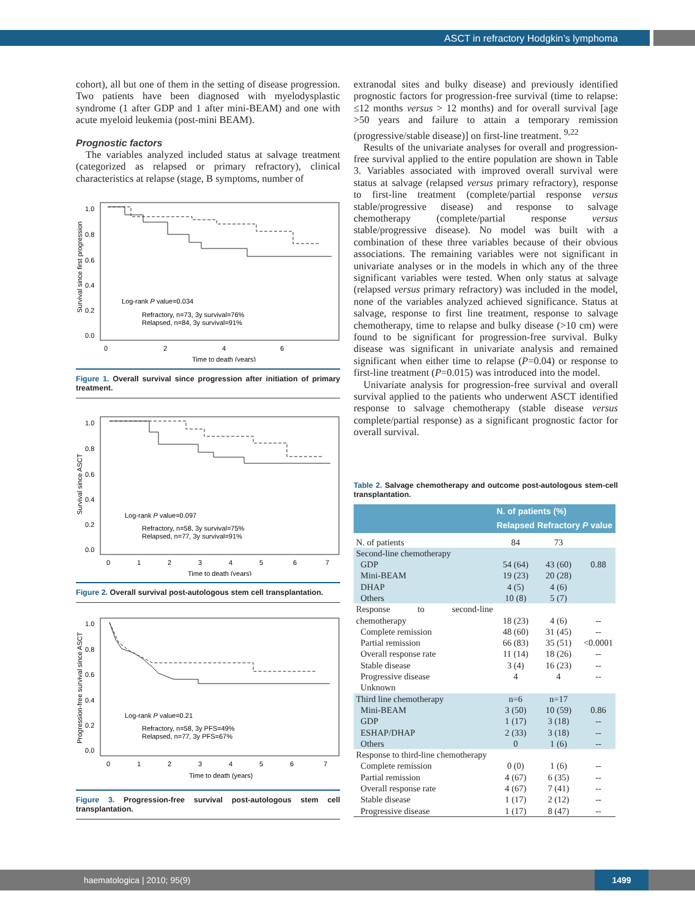ASCT in refractory Hodgkin’s lymphoma
cohort), all but one of them in the setting of disease progression. Two patients have been diagnosed with myelodysplastic syndrome (1 after GDP and 1 after mini-BEAM) and one with acute myeloid leukemia (post-mini BEAM).
Prognostic factors
The variables analyzed included status at salvage treatment (categorized as relapsed or primary refractory), clinical characteristics at relapse (stage, B symptoms, number of
Survival since first progression
1.0
0.8
0.6
0.4
0.2
0.0
0
2
4
6
Time to death (years)
Log-rank P value=0.034
Refractory, n=73, 3y survival=76%
Relapsed, n=84, 3y survival=91%
Figure 1. Overall survival since progression after initiation of primary treatment.
Survival since ASCT
1.0
0.8
0.6
0.4
0.2
0.0
0
1
2
3
4
5
6
7
Time to death (years)
Log-rank P value=0.097
Refractory, n=58, 3y survival=75%
Relapsed, n=77, 3y survival=91%
Figure 2. Overall survival post-autologous stem cell transplantation.
Progression-free survival since ASCT
1.0
0.8
0.6
0.4
0.2
0.0
0
1
2
3
4
5
6
7
Time to death (years)
Log-rank P value=0.21
Refractory, n=58, 3y PFS=49%
Relapsed, n=77, 3y PFS=67%
Figure 3. Progression-free survival post-autologous stem cell transplantation.
extranodal sites and bulky disease) and previously identified prognostic factors for progression-free survival (time to relapse: ≤12 months versus > 12 months) and for overall survival [age >50 years and failure to attain a temporary remission (progressive/stable disease)] on first-line treatment. <sup>9,22</sup>
Results of the univariate analyses for overall and progression-free survival applied to the entire population are shown in Table 3. Variables associated with improved overall survival were status at salvage (relapsed versus primary refractory), response to first-line treatment (complete/partial response versus stable/progressive disease) and response to salvage chemotherapy (complete/partial response versus stable/progressive disease). No model was built with a combination of these three variables because of their obvious associations. The remaining variables were not significant in univariate analyses or in the models in which any of the three significant variables were tested. When only status at salvage (relapsed versus primary refractory) was included in the model, none of the variables analyzed achieved significance. Status at salvage, response to first line treatment, response to salvage chemotherapy, time to relapse and bulky disease (>10 cm) were found to be significant for progression-free survival. Bulky disease was significant in univariate analysis and remained significant when either time to relapse (P=0.04) or response to first-line treatment (P=0.015) was introduced into the model.
Univariate analysis for progression-free survival and overall survival applied to the patients who underwent ASCT identified response to salvage chemotherapy (stable disease versus complete/partial response) as a significant prognostic factor for overall survival.
Table 2. Salvage chemotherapy and outcome post-autologous stem-cell transplantation.
| | N. of patients (%) | | P value |
| --- | --- | --- | --- |
| | Relapsed | Refractory | |
| N. of patients | 84 | 73 | |
| Second-line chemotherapy GDP Mini-BEAM DHAP Others | 54 (64) 19 (23) 4 (5) 10 (8) | 43 (60) 20 (28) 4 (6) 5 (7) | 0.88 |
| Response to second-line chemotherapy Complete remission Partial remission Overall response rate Stable disease Progressive disease Unknown | 18 (23) 48 (60) 66 (83) 11 (14) 3 (4) 4 | 4 (6) 31 (45) 35 (51) 18 (26) 16 (23) 4 | -- -- <0.0001 -- -- -- |
| Third line chemotherapy Mini-BEAM GDP ESHAP/DHAP Others | n=6 3 (50) 1 (17) 2 (33) 0 | n=17 10 (59) 3 (18) 3 (18) 1 (6) | 0.86 -- -- -- |
| Response to third-line chemotherapy Complete remission Partial remission Overall response rate Stable disease Progressive disease | 0 (0) 4 (67) 4 (67) 1 (17) 1 (17) | 1 (6) 6 (35) 7 (41) 2 (12) 8 (47) | -- -- -- -- -- |
haematologica | 2010; 95(9) 1499